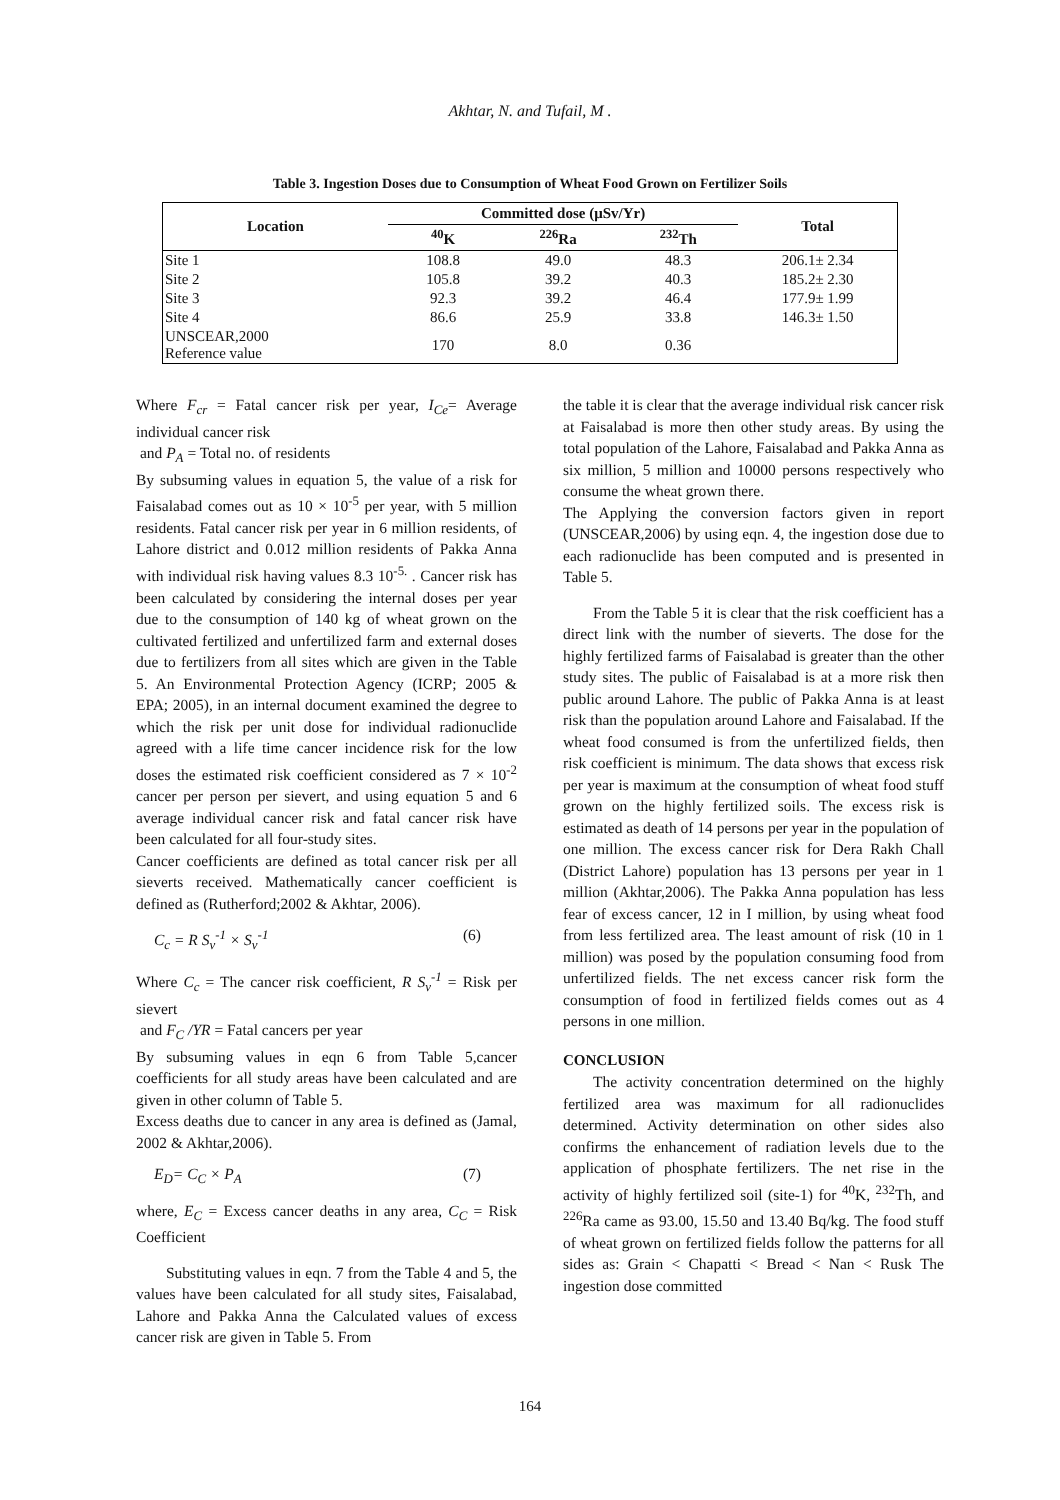Akhtar, N. and Tufail, M .
Table 3. Ingestion Doses due to Consumption of Wheat Food Grown on Fertilizer Soils
| Location | Committed dose (μSv/Yr) | | | Total |
| --- | --- | --- | --- | --- |
| | <sup>40</sup>K | <sup>226</sup>Ra | <sup>232</sup>Th | |
| Site 1 | 108.8 | 49.0 | 48.3 | 206.1± 2.34 |
| Site 2 | 105.8 | 39.2 | 40.3 | 185.2± 2.30 |
| Site 3 | 92.3 | 39.2 | 46.4 | 177.9± 1.99 |
| Site 4 | 86.6 | 25.9 | 33.8 | 146.3± 1.50 |
| UNSCEAR,2000 Reference value | 170 | 8.0 | 0.36 | |
Where F<sub>cr</sub> = Fatal cancer risk per year, I<sub>Ce</sub>= Average individual cancer risk
and P<sub>A</sub> = Total no. of residents
By subsuming values in equation 5, the value of a risk for Faisalabad comes out as 10 × 10<sup>-5</sup> per year, with 5 million residents. Fatal cancer risk per year in 6 million residents, of Lahore district and 0.012 million residents of Pakka Anna with individual risk having values 8.3 10<sup>-5.</sup> . Cancer risk has been calculated by considering the internal doses per year due to the consumption of 140 kg of wheat grown on the cultivated fertilized and unfertilized farm and external doses due to fertilizers from all sites which are given in the Table 5. An Environmental Protection Agency (ICRP; 2005 & EPA; 2005), in an internal document examined the degree to which the risk per unit dose for individual radionuclide agreed with a life time cancer incidence risk for the low doses the estimated risk coefficient considered as 7 × 10<sup>-2</sup> cancer per person per sievert, and using equation 5 and 6 average individual cancer risk and fatal cancer risk have been calculated for all four-study sites.
Cancer coefficients are defined as total cancer risk per all sieverts received. Mathematically cancer coefficient is defined as (Rutherford;2002 & Akhtar, 2006).
C<sub>c</sub> = R S<sub>v</sub><sup>-1</sup> × S<sub>v</sub><sup>-1</sup> (6)
Where C<sub>c</sub> = The cancer risk coefficient, R S<sub>v</sub><sup>-1</sup> = Risk per sievert
and F<sub>C</sub> /YR = Fatal cancers per year
By subsuming values in eqn 6 from Table 5,cancer coefficients for all study areas have been calculated and are given in other column of Table 5.
Excess deaths due to cancer in any area is defined as (Jamal, 2002 & Akhtar,2006).
E<sub>D</sub>= C<sub>C</sub> × P<sub>A</sub> (7)
where, E<sub>C</sub> = Excess cancer deaths in any area, C<sub>C</sub> = Risk Coefficient
Substituting values in eqn. 7 from the Table 4 and 5, the values have been calculated for all study sites, Faisalabad, Lahore and Pakka Anna the Calculated values of excess cancer risk are given in Table 5. From
the table it is clear that the average individual risk cancer risk at Faisalabad is more then other study areas. By using the total population of the Lahore, Faisalabad and Pakka Anna as six million, 5 million and 10000 persons respectively who consume the wheat grown there.
The Applying the conversion factors given in report (UNSCEAR,2006) by using eqn. 4, the ingestion dose due to each radionuclide has been computed and is presented in Table 5.
From the Table 5 it is clear that the risk coefficient has a direct link with the number of sieverts. The dose for the highly fertilized farms of Faisalabad is greater than the other study sites. The public of Faisalabad is at a more risk then public around Lahore. The public of Pakka Anna is at least risk than the population around Lahore and Faisalabad. If the wheat food consumed is from the unfertilized fields, then risk coefficient is minimum. The data shows that excess risk per year is maximum at the consumption of wheat food stuff grown on the highly fertilized soils. The excess risk is estimated as death of 14 persons per year in the population of one million. The excess cancer risk for Dera Rakh Chall (District Lahore) population has 13 persons per year in 1 million (Akhtar,2006). The Pakka Anna population has less fear of excess cancer, 12 in I million, by using wheat food from less fertilized area. The least amount of risk (10 in 1 million) was posed by the population consuming food from unfertilized fields. The net excess cancer risk form the consumption of food in fertilized fields comes out as 4 persons in one million.
CONCLUSION
The activity concentration determined on the highly fertilized area was maximum for all radionuclides determined. Activity determination on other sides also confirms the enhancement of radiation levels due to the application of phosphate fertilizers. The net rise in the activity of highly fertilized soil (site-1) for <sup>40</sup>K, <sup>232</sup>Th, and <sup>226</sup>Ra came as 93.00, 15.50 and 13.40 Bq/kg. The food stuff of wheat grown on fertilized fields follow the patterns for all sides as: Grain < Chapatti < Bread < Nan < Rusk The ingestion dose committed
164